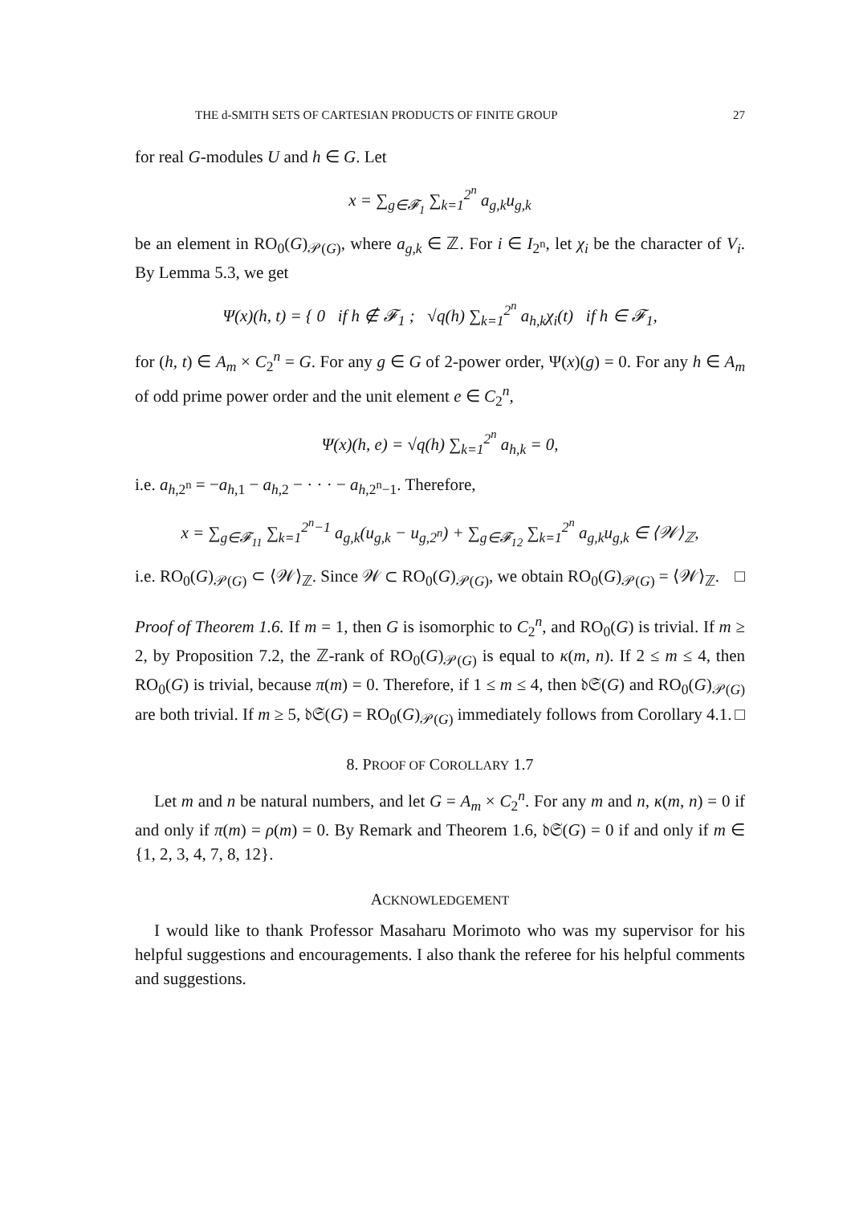THE d-SMITH SETS OF CARTESIAN PRODUCTS OF FINITE GROUP 27
for real G-modules U and h ∈ G. Let
x = ∑<sub>g∈𝓕<sub>1</sub></sub> ∑<sub>k=1</sub><sup>2<sup>n</sup></sup> a<sub>g,k</sub>u<sub>g,k</sub>
be an element in RO<sub>0</sub>(G)<sub>𝒫(G)</sub>, where a<sub>g,k</sub> ∈ ℤ. For i ∈ I<sub>2<sup>n</sup></sub>, let χ<sub>i</sub> be the character of V<sub>i</sub>. By Lemma 5.3, we get
Ψ(x)(h, t) = { 0 if h ∉ 𝓕<sub>1</sub> ; √q(h) ∑<sub>k=1</sub><sup>2<sup>n</sup></sup> a<sub>h,k</sub>χ<sub>i</sub>(t) if h ∈ 𝓕<sub>1</sub>,
for (h, t) ∈ A<sub>m</sub> × C<sub>2</sub><sup>n</sup> = G. For any g ∈ G of 2-power order, Ψ(x)(g) = 0. For any h ∈ A<sub>m</sub> of odd prime power order and the unit element e ∈ C<sub>2</sub><sup>n</sup>,
Ψ(x)(h, e) = √q(h) ∑<sub>k=1</sub><sup>2<sup>n</sup></sup> a<sub>h,k</sub> = 0,
i.e. a<sub>h,2<sup>n</sup></sub> = −a<sub>h,1</sub> − a<sub>h,2</sub> − · · · − a<sub>h,2<sup>n</sup>−1</sub>. Therefore,
x = ∑<sub>g∈𝓕<sub>11</sub></sub> ∑<sub>k=1</sub><sup>2<sup>n</sup>−1</sup> a<sub>g,k</sub>(u<sub>g,k</sub> − u<sub>g,2<sup>n</sup></sub>) + ∑<sub>g∈𝓕<sub>12</sub></sub> ∑<sub>k=1</sub><sup>2<sup>n</sup></sup> a<sub>g,k</sub>u<sub>g,k</sub> ∈ ⟨𝒲⟩<sub>ℤ</sub>,
i.e. RO<sub>0</sub>(G)<sub>𝒫(G)</sub> ⊂ ⟨𝒲⟩<sub>ℤ</sub>. Since 𝒲 ⊂ RO<sub>0</sub>(G)<sub>𝒫(G)</sub>, we obtain RO<sub>0</sub>(G)<sub>𝒫(G)</sub> = ⟨𝒲⟩<sub>ℤ</sub>. □
Proof of Theorem 1.6. If m = 1, then G is isomorphic to C<sub>2</sub><sup>n</sup>, and RO<sub>0</sub>(G) is trivial. If m ≥ 2, by Proposition 7.2, the ℤ-rank of RO<sub>0</sub>(G)<sub>𝒫(G)</sub> is equal to κ(m, n). If 2 ≤ m ≤ 4, then RO<sub>0</sub>(G) is trivial, because π(m) = 0. Therefore, if 1 ≤ m ≤ 4, then 𝔡𝔖(G) and RO<sub>0</sub>(G)<sub>𝒫(G)</sub> are both trivial. If m ≥ 5, 𝔡𝔖(G) = RO<sub>0</sub>(G)<sub>𝒫(G)</sub> immediately follows from Corollary 4.1. □
8. PROOF OF COROLLARY 1.7
Let m and n be natural numbers, and let G = A<sub>m</sub> × C<sub>2</sub><sup>n</sup>. For any m and n, κ(m, n) = 0 if and only if π(m) = ρ(m) = 0. By Remark and Theorem 1.6, 𝔡𝔖(G) = 0 if and only if m ∈ {1, 2, 3, 4, 7, 8, 12}.
ACKNOWLEDGEMENT
I would like to thank Professor Masaharu Morimoto who was my supervisor for his helpful suggestions and encouragements. I also thank the referee for his helpful comments and suggestions.